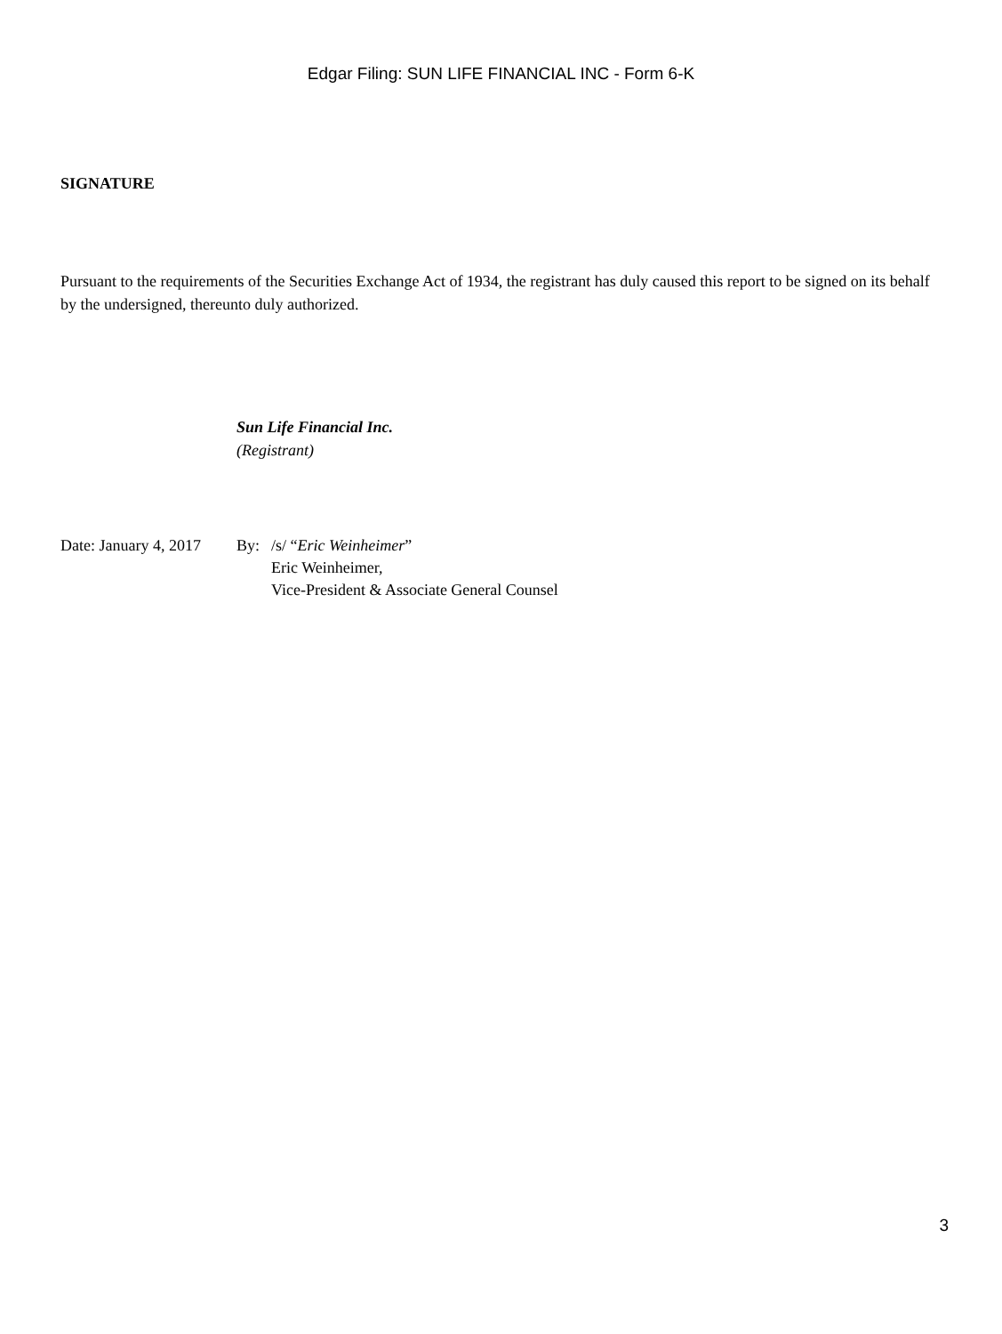Edgar Filing: SUN LIFE FINANCIAL INC - Form 6-K
SIGNATURE
Pursuant to the requirements of the Securities Exchange Act of 1934, the registrant has duly caused this report to be signed on its behalf by the undersigned, thereunto duly authorized.
Sun Life Financial Inc.
(Registrant)
Date: January 4, 2017
By: /s/ “Eric Weinheimer”
Eric Weinheimer,
Vice-President & Associate General Counsel
3